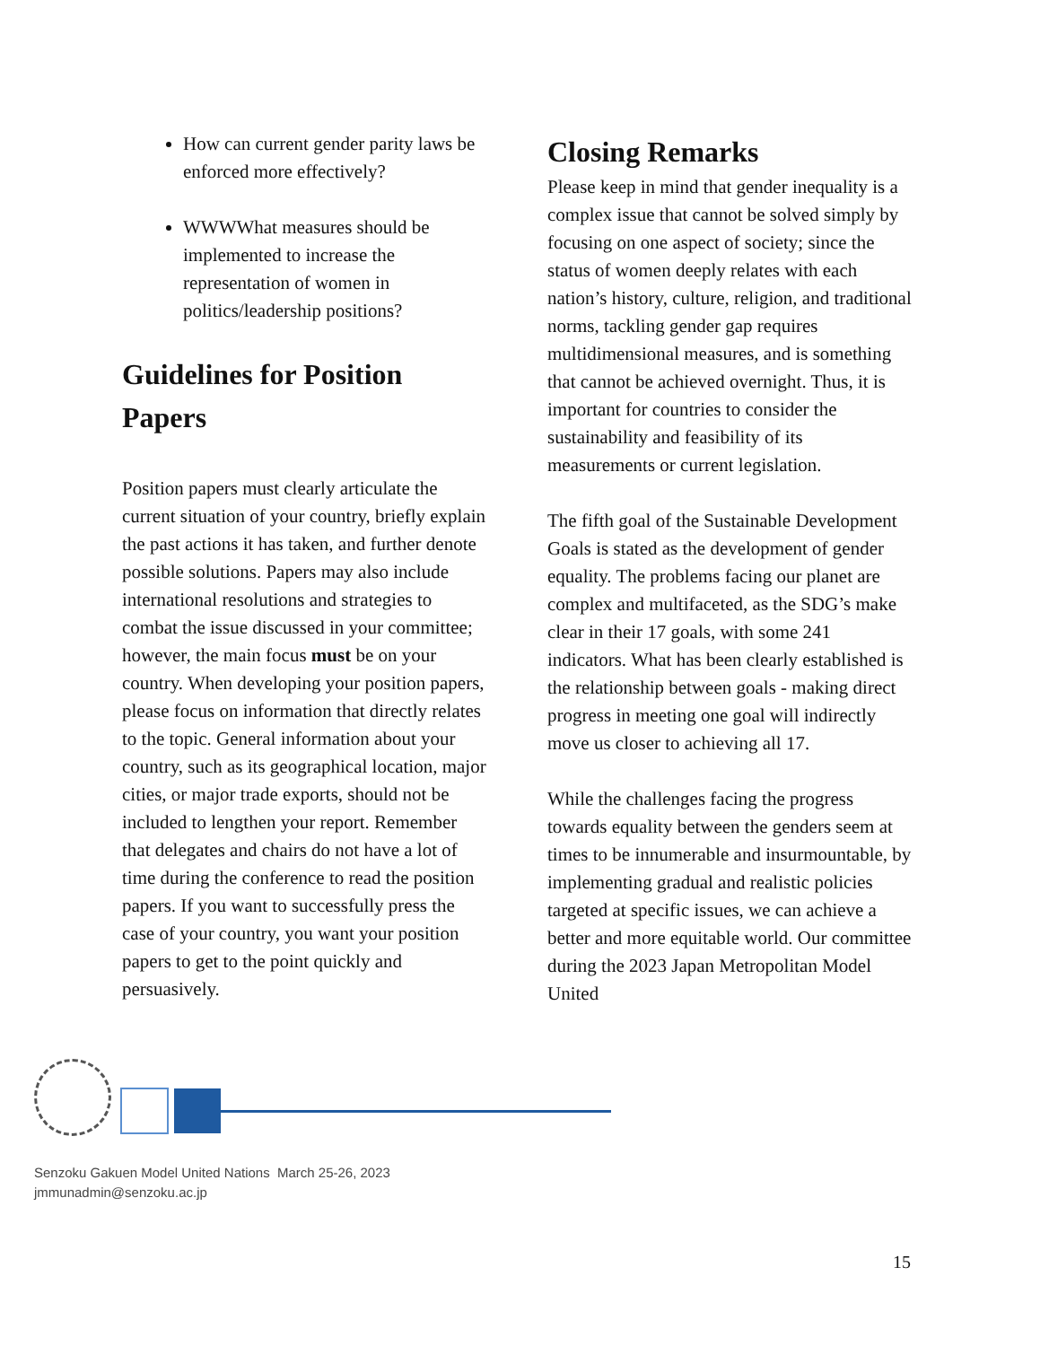How can current gender parity laws be enforced more effectively?
WWWWhat measures should be implemented to increase the representation of women in politics/leadership positions?
Guidelines for Position Papers
Position papers must clearly articulate the current situation of your country, briefly explain the past actions it has taken, and further denote possible solutions. Papers may also include international resolutions and strategies to combat the issue discussed in your committee; however, the main focus must be on your country. When developing your position papers, please focus on information that directly relates to the topic. General information about your country, such as its geographical location, major cities, or major trade exports, should not be included to lengthen your report. Remember that delegates and chairs do not have a lot of time during the conference to read the position papers. If you want to successfully press the case of your country, you want your position papers to get to the point quickly and persuasively.
Closing Remarks
Please keep in mind that gender inequality is a complex issue that cannot be solved simply by focusing on one aspect of society; since the status of women deeply relates with each nation’s history, culture, religion, and traditional norms, tackling gender gap requires multidimensional measures, and is something that cannot be achieved overnight. Thus, it is important for countries to consider the sustainability and feasibility of its measurements or current legislation.
The fifth goal of the Sustainable Development Goals is stated as the development of gender equality. The problems facing our planet are complex and multifaceted, as the SDG’s make clear in their 17 goals, with some 241 indicators. What has been clearly established is the relationship between goals - making direct progress in meeting one goal will indirectly move us closer to achieving all 17.
While the challenges facing the progress towards equality between the genders seem at times to be innumerable and insurmountable, by implementing gradual and realistic policies targeted at specific issues, we can achieve a better and more equitable world. Our committee during the 2023 Japan Metropolitan Model United
Senzoku Gakuen Model United Nations March 25-26, 2023
jmmunadmin@senzoku.ac.jp
15